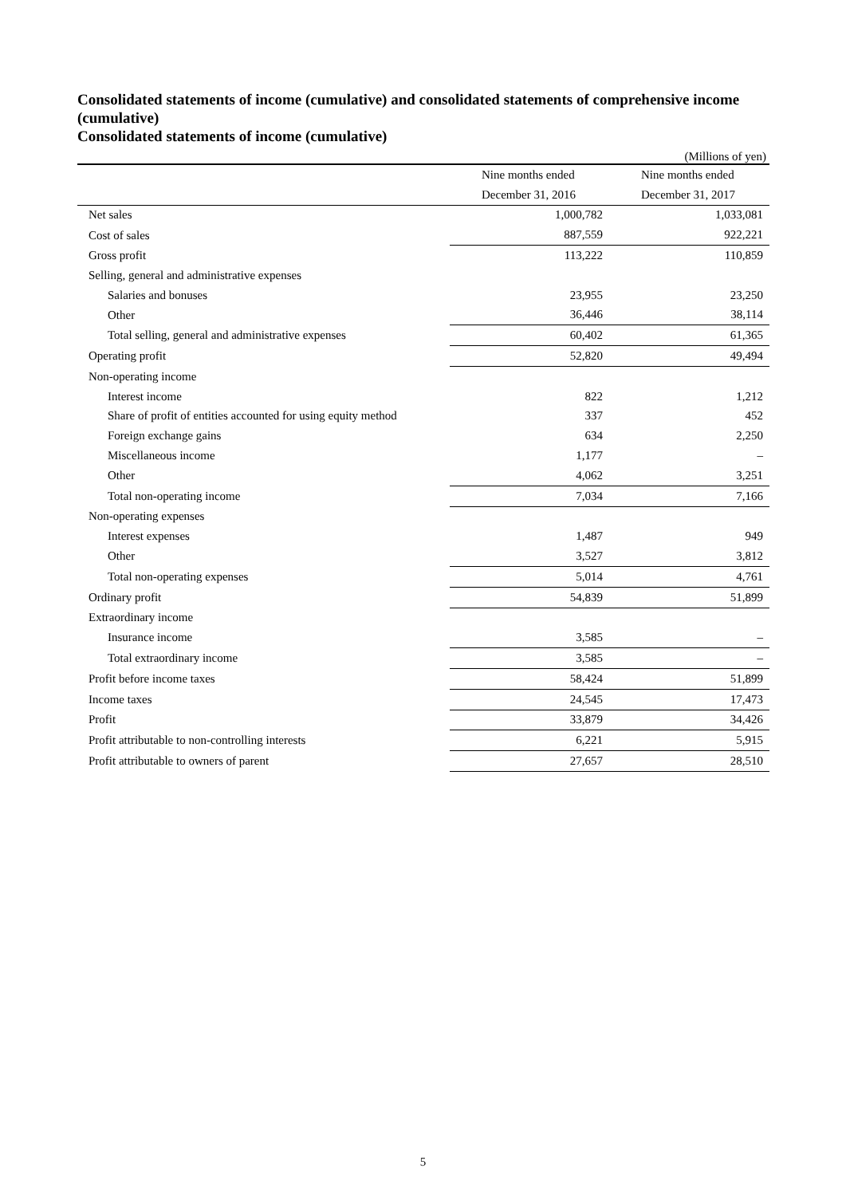Consolidated statements of income (cumulative) and consolidated statements of comprehensive income (cumulative)
Consolidated statements of income (cumulative)
(Millions of yen)
| | Nine months ended | Nine months ended |
| | December 31, 2016 | December 31, 2017 |
| Net sales | 1,000,782 | 1,033,081 |
| Cost of sales | 887,559 | 922,221 |
| Gross profit | 113,222 | 110,859 |
| Selling, general and administrative expenses | | |
| Salaries and bonuses | 23,955 | 23,250 |
| Other | 36,446 | 38,114 |
| Total selling, general and administrative expenses | 60,402 | 61,365 |
| Operating profit | 52,820 | 49,494 |
| Non-operating income | | |
| Interest income | 822 | 1,212 |
| Share of profit of entities accounted for using equity method | 337 | 452 |
| Foreign exchange gains | 634 | 2,250 |
| Miscellaneous income | 1,177 | – |
| Other | 4,062 | 3,251 |
| Total non-operating income | 7,034 | 7,166 |
| Non-operating expenses | | |
| Interest expenses | 1,487 | 949 |
| Other | 3,527 | 3,812 |
| Total non-operating expenses | 5,014 | 4,761 |
| Ordinary profit | 54,839 | 51,899 |
| Extraordinary income | | |
| Insurance income | 3,585 | – |
| Total extraordinary income | 3,585 | – |
| Profit before income taxes | 58,424 | 51,899 |
| Income taxes | 24,545 | 17,473 |
| Profit | 33,879 | 34,426 |
| Profit attributable to non-controlling interests | 6,221 | 5,915 |
| Profit attributable to owners of parent | 27,657 | 28,510 |
5